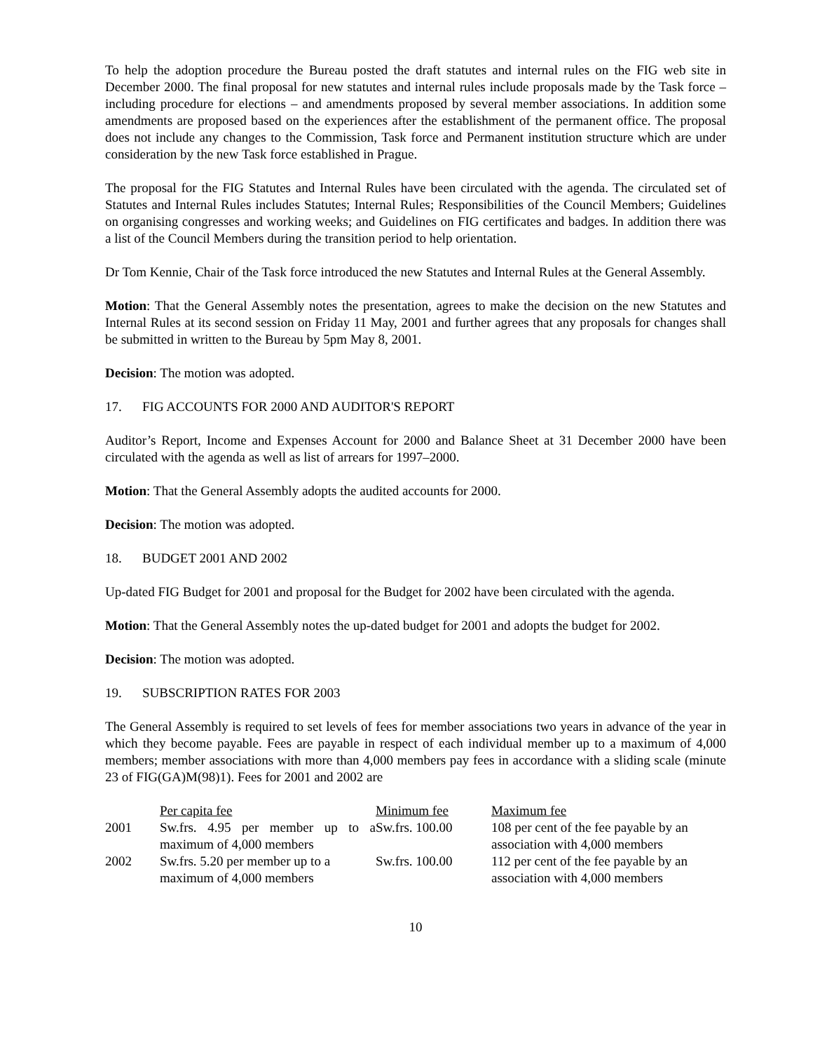To help the adoption procedure the Bureau posted the draft statutes and internal rules on the FIG web site in December 2000. The final proposal for new statutes and internal rules include proposals made by the Task force – including procedure for elections – and amendments proposed by several member associations. In addition some amendments are proposed based on the experiences after the establishment of the permanent office. The proposal does not include any changes to the Commission, Task force and Permanent institution structure which are under consideration by the new Task force established in Prague.
The proposal for the FIG Statutes and Internal Rules have been circulated with the agenda. The circulated set of Statutes and Internal Rules includes Statutes; Internal Rules; Responsibilities of the Council Members; Guidelines on organising congresses and working weeks; and Guidelines on FIG certificates and badges. In addition there was a list of the Council Members during the transition period to help orientation.
Dr Tom Kennie, Chair of the Task force introduced the new Statutes and Internal Rules at the General Assembly.
Motion: That the General Assembly notes the presentation, agrees to make the decision on the new Statutes and Internal Rules at its second session on Friday 11 May, 2001 and further agrees that any proposals for changes shall be submitted in written to the Bureau by 5pm May 8, 2001.
Decision: The motion was adopted.
17. FIG ACCOUNTS FOR 2000 AND AUDITOR'S REPORT
Auditor’s Report, Income and Expenses Account for 2000 and Balance Sheet at 31 December 2000 have been circulated with the agenda as well as list of arrears for 1997–2000.
Motion: That the General Assembly adopts the audited accounts for 2000.
Decision: The motion was adopted.
18. BUDGET 2001 AND 2002
Up-dated FIG Budget for 2001 and proposal for the Budget for 2002 have been circulated with the agenda.
Motion: That the General Assembly notes the up-dated budget for 2001 and adopts the budget for 2002.
Decision: The motion was adopted.
19. SUBSCRIPTION RATES FOR 2003
The General Assembly is required to set levels of fees for member associations two years in advance of the year in which they become payable. Fees are payable in respect of each individual member up to a maximum of 4,000 members; member associations with more than 4,000 members pay fees in accordance with a sliding scale (minute 23 of FIG(GA)M(98)1). Fees for 2001 and 2002 are
| | Per capita fee | Minimum fee | Maximum fee |
| 2001 | Sw.frs. 4.95 per member up to a maximum of 4,000 members | Sw.frs. 100.00 | 108 per cent of the fee payable by an association with 4,000 members |
| 2002 | Sw.frs. 5.20 per member up to a maximum of 4,000 members | Sw.frs. 100.00 | 112 per cent of the fee payable by an association with 4,000 members |
10